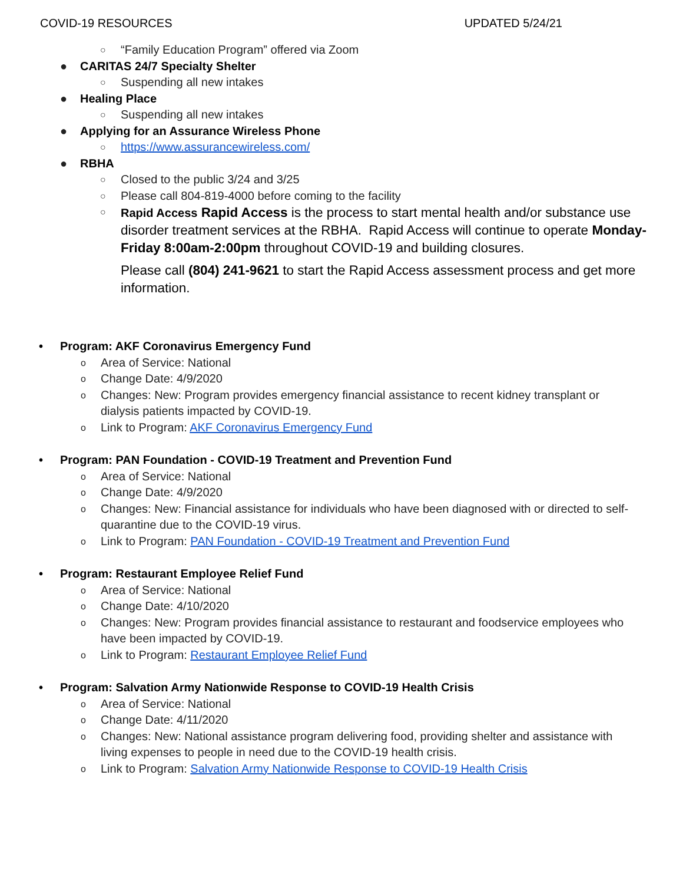COVID-19 RESOURCES UPDATED 5/24/21
○ “Family Education Program” offered via Zoom
● CARITAS 24/7 Specialty Shelter
○ Suspending all new intakes
● Healing Place
○ Suspending all new intakes
● Applying for an Assurance Wireless Phone
○ https://www.assurancewireless.com/
● RBHA
○ Closed to the public 3/24 and 3/25
○ Please call 804-819-4000 before coming to the facility
○
Rapid Access Rapid Access is the process to start mental health and/or substance use disorder treatment services at the RBHA. Rapid Access will continue to operate Monday-Friday 8:00am-2:00pm throughout COVID-19 and building closures.
Please call (804) 241-9621 to start the Rapid Access assessment process and get more information.
• Program: AKF Coronavirus Emergency Fund
o Area of Service: National
o Change Date: 4/9/2020
o Changes: New: Program provides emergency financial assistance to recent kidney transplant or dialysis patients impacted by COVID-19.
o Link to Program: AKF Coronavirus Emergency Fund
• Program: PAN Foundation - COVID-19 Treatment and Prevention Fund
o Area of Service: National
o Change Date: 4/9/2020
o Changes: New: Financial assistance for individuals who have been diagnosed with or directed to self-quarantine due to the COVID-19 virus.
o Link to Program: PAN Foundation - COVID-19 Treatment and Prevention Fund
• Program: Restaurant Employee Relief Fund
o Area of Service: National
o Change Date: 4/10/2020
o Changes: New: Program provides financial assistance to restaurant and foodservice employees who have been impacted by COVID-19.
o Link to Program: Restaurant Employee Relief Fund
• Program: Salvation Army Nationwide Response to COVID-19 Health Crisis
o Area of Service: National
o Change Date: 4/11/2020
o Changes: New: National assistance program delivering food, providing shelter and assistance with living expenses to people in need due to the COVID-19 health crisis.
o Link to Program: Salvation Army Nationwide Response to COVID-19 Health Crisis